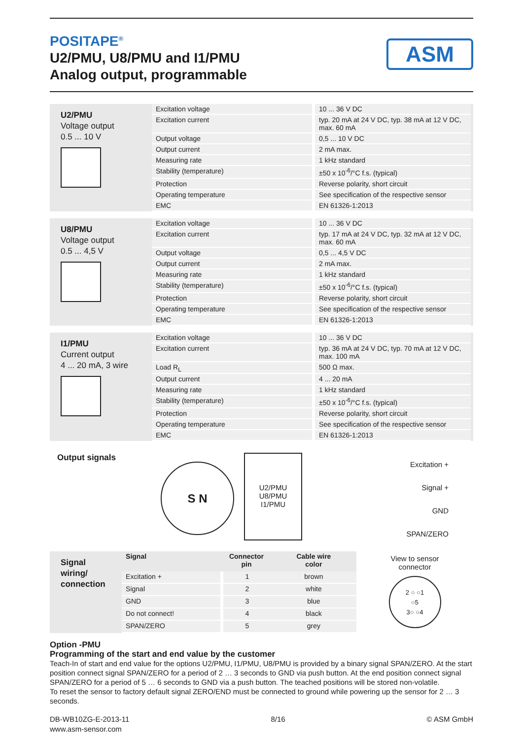POSITAPE<sup>®</sup>
U2/PMU, U8/PMU and I1/PMU
Analog output, programmable
ASM
U2/PMU
Voltage output
0.5 ... 10 V
| Excitation voltage | 10 ... 36 V DC |
| Excitation current | typ. 20 mA at 24 V DC, typ. 38 mA at 12 V DC, max. 60 mA |
| Output voltage | 0,5 ... 10 V DC |
| Output current | 2 mA max. |
| Measuring rate | 1 kHz standard |
| Stability (temperature) | ±50 x 10<sup>-6</sup>/°C f.s. (typical) |
| Protection | Reverse polarity, short circuit |
| Operating temperature | See specification of the respective sensor |
| EMC | EN 61326-1:2013 |
U8/PMU
Voltage output
0.5 ... 4,5 V
| Excitation voltage | 10 ... 36 V DC |
| Excitation current | typ. 17 mA at 24 V DC, typ. 32 mA at 12 V DC, max. 60 mA |
| Output voltage | 0,5 ... 4,5 V DC |
| Output current | 2 mA max. |
| Measuring rate | 1 kHz standard |
| Stability (temperature) | ±50 x 10<sup>-6</sup>/°C f.s. (typical) |
| Protection | Reverse polarity, short circuit |
| Operating temperature | See specification of the respective sensor |
| EMC | EN 61326-1:2013 |
I1/PMU
Current output
4 ... 20 mA, 3 wire
| Excitation voltage | 10 ... 36 V DC |
| Excitation current | typ. 36 mA at 24 V DC, typ. 70 mA at 12 V DC, max. 100 mA |
| Load R<sub>L</sub> | 500 Ω max. |
| Output current | 4 ... 20 mA |
| Measuring rate | 1 kHz standard |
| Stability (temperature) | ±50 x 10<sup>-6</sup>/°C f.s. (typical) |
| Protection | Reverse polarity, short circuit |
| Operating temperature | See specification of the respective sensor |
| EMC | EN 61326-1:2013 |
Output signals
S N
U2/PMU
U8/PMU
I1/PMU
Excitation +
Signal +
GND
SPAN/ZERO
Signal wiring/
connection
| Signal | Connector pin | Cable wire color |
| --- | --- | --- |
| Excitation + | 1 | brown |
| Signal | 2 | white |
| GND | 3 | blue |
| Do not connect! | 4 | black |
| SPAN/ZERO | 5 | grey |
View to sensor
connector
2 ○ ○1
○5
3○ ○4
Option -PMU
Programming of the start and end value by the customer
Teach-In of start and end value for the options U2/PMU, I1/PMU, U8/PMU is provided by a binary signal SPAN/ZERO. At the start position connect signal SPAN/ZERO for a period of 2 … 3 seconds to GND via push button. At the end position connect signal SPAN/ZERO for a period of 5 … 6 seconds to GND via a push button. The teached positions will be stored non-volatile.
To reset the sensor to factory default signal ZERO/END must be connected to ground while powering up the sensor for 2 … 3 seconds.
DB-WB10ZG-E-2013-11
www.asm-sensor.com
8/16 © ASM GmbH